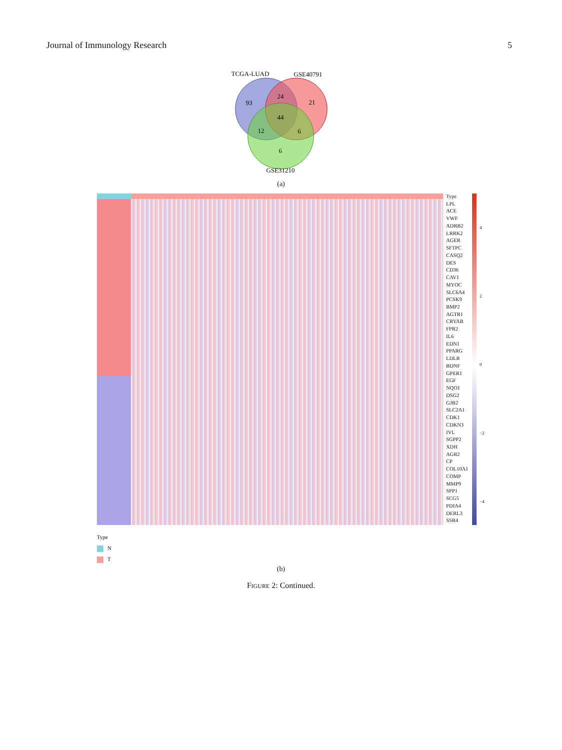Journal of Immunology Research 5
TCGA-LUAD
GSE40791
93
24
21
44
12
6
6
GSE31210
(a)
Type
LPL
ACE
VWF
ADRB2
LRRK2
AGER
SFTPC
CASQ2
DES
CD36
CAV1
MYOC
SLC6A4
PCSK9
BMP2
AGTR1
CRYAB
FPR2
IL6
EDN1
PPARG
LDLR
BDNF
GPER1
EGF
NQO1
DSG2
GJB2
SLC2A1
CDK1
CDKN3
IVL
SGPP2
XDH
AGR2
CP
COL10A1
COMP
MMP9
SPP1
SCG5
PDIA4
DERL3
SSR4
4
2
0
−2
−4
Type
N
T
(b)
FIGURE 2: Continued.